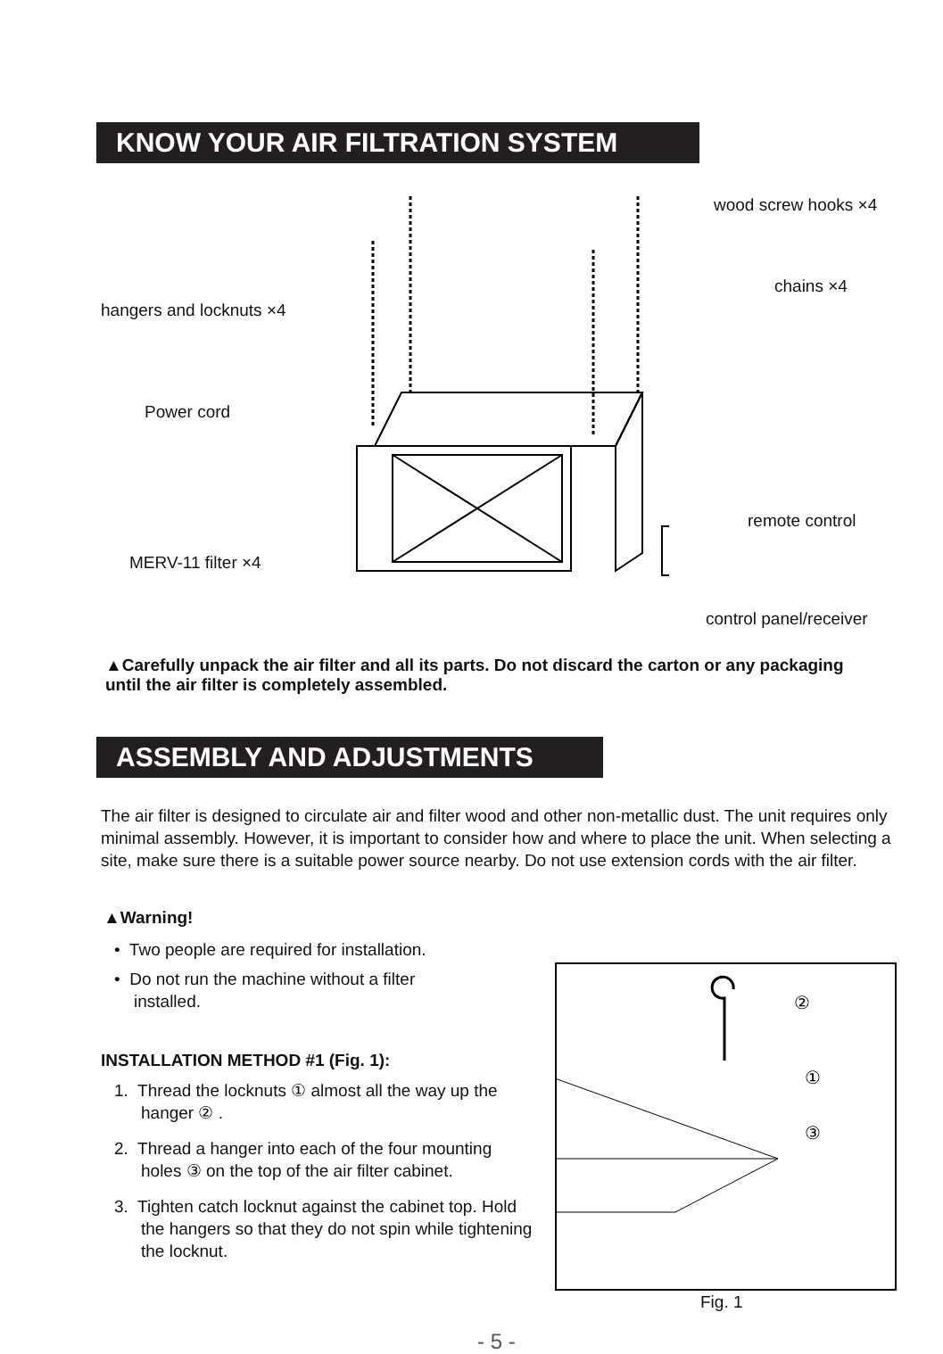KNOW YOUR AIR FILTRATION SYSTEM
wood screw hooks ×4
chains ×4
hangers and locknuts ×4
Power cord
remote control
MERV-11 filter ×4
control panel/receiver
▲Carefully unpack the air filter and all its parts. Do not discard the carton or any packaging until the air filter is completely assembled.
ASSEMBLY AND ADJUSTMENTS
The air filter is designed to circulate air and filter wood and other non-metallic dust. The unit requires only minimal assembly. However, it is important to consider how and where to place the unit. When selecting a site, make sure there is a suitable power source nearby. Do not use extension cords with the air filter.
▲Warning!
• Two people are required for installation.
• Do not run the machine without a filter installed.
INSTALLATION METHOD #1 (Fig. 1):
1. Thread the locknuts ① almost all the way up the hanger ② .
2. Thread a hanger into each of the four mounting holes ③ on the top of the air filter cabinet.
3. Tighten catch locknut against the cabinet top. Hold the hangers so that they do not spin while tightening the locknut.
②
①
③
Fig. 1
- 5 -